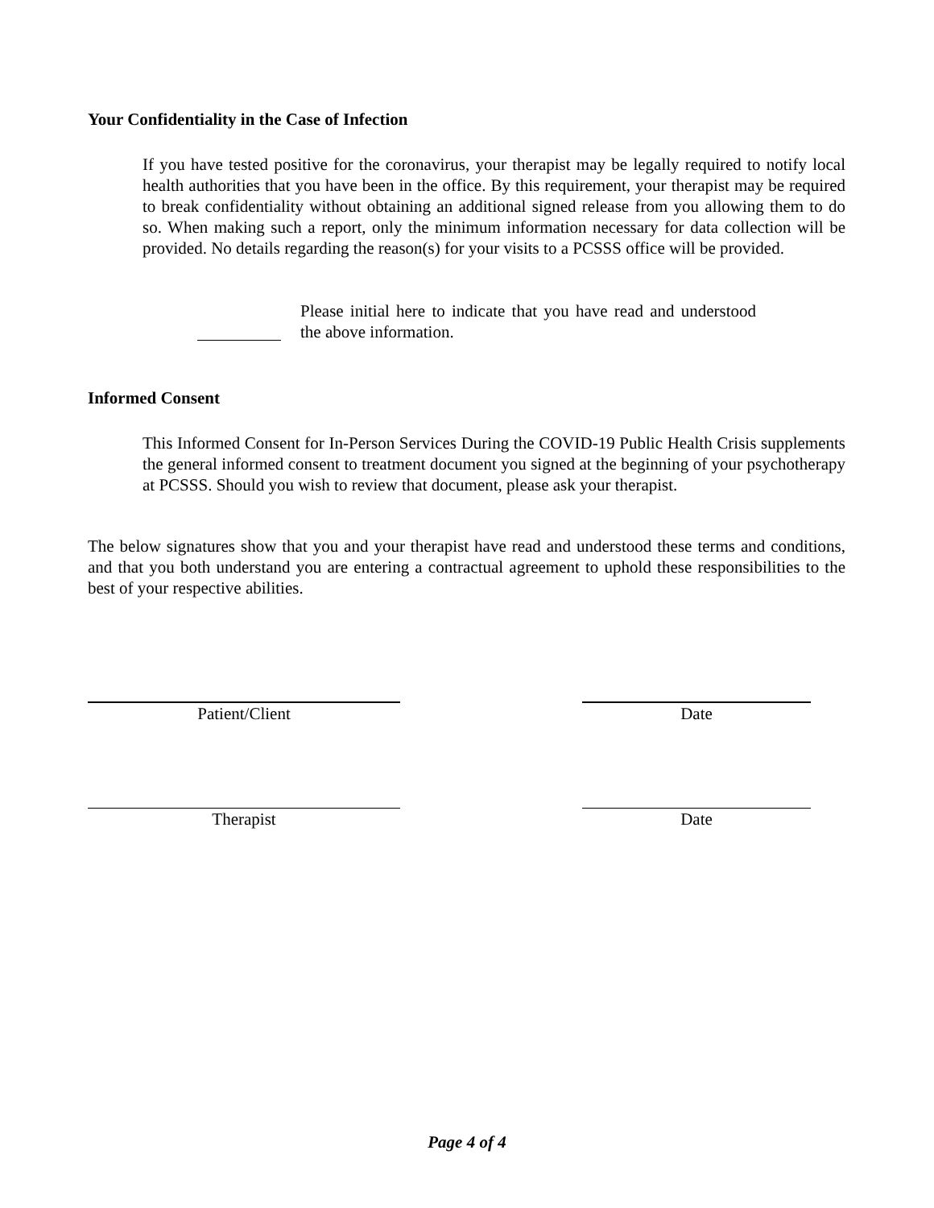Your Confidentiality in the Case of Infection
If you have tested positive for the coronavirus, your therapist may be legally required to notify local health authorities that you have been in the office. By this requirement, your therapist may be required to break confidentiality without obtaining an additional signed release from you allowing them to do so. When making such a report, only the minimum information necessary for data collection will be provided. No details regarding the reason(s) for your visits to a PCSSS office will be provided.
Please initial here to indicate that you have read and understood the above information.
Informed Consent
This Informed Consent for In-Person Services During the COVID-19 Public Health Crisis supplements the general informed consent to treatment document you signed at the beginning of your psychotherapy at PCSSS. Should you wish to review that document, please ask your therapist.
The below signatures show that you and your therapist have read and understood these terms and conditions, and that you both understand you are entering a contractual agreement to uphold these responsibilities to the best of your respective abilities.
Patient/Client Date
Therapist Date
Page 4 of 4